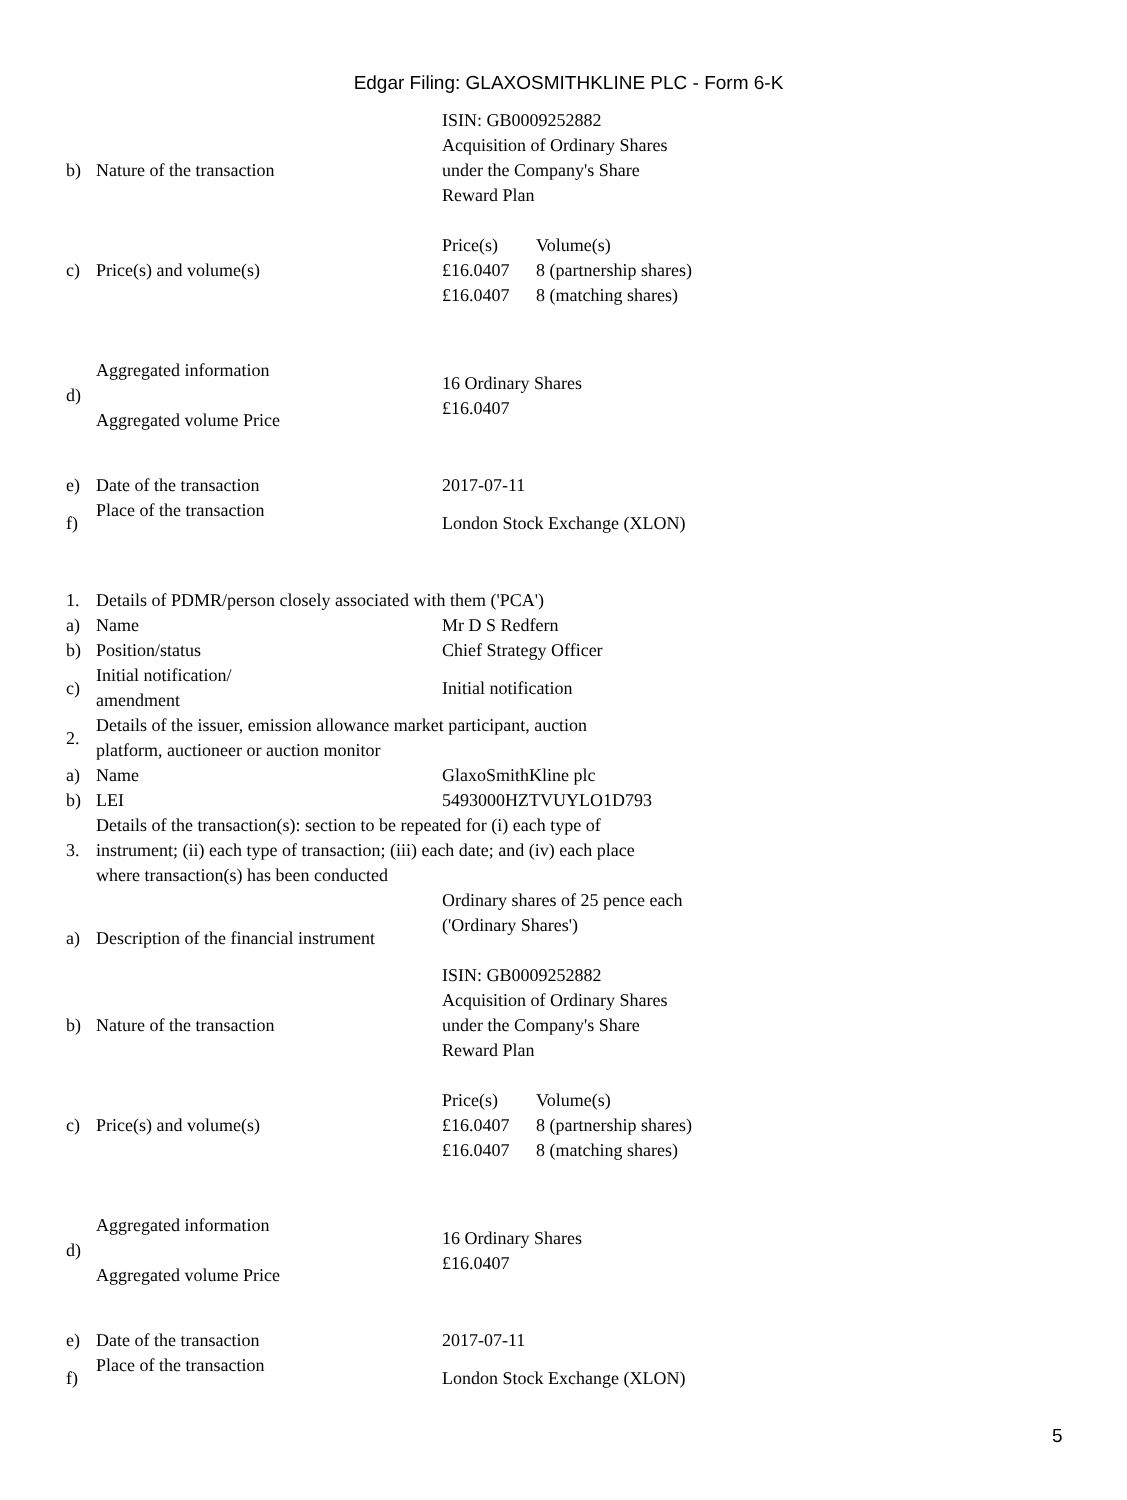Edgar Filing: GLAXOSMITHKLINE PLC - Form 6-K
| | | ISIN: GB0009252882 |
| b) | Nature of the transaction | Acquisition of Ordinary Shares under the Company's Share Reward Plan |
| c) | Price(s) and volume(s) | Price(s) Volume(s) £16.0407 8 (partnership shares) £16.0407 8 (matching shares) |
| d) | Aggregated information Aggregated volume Price | 16 Ordinary Shares £16.0407 |
| e) | Date of the transaction | 2017-07-11 |
| f) | Place of the transaction | London Stock Exchange (XLON) |
| 1. | Details of PDMR/person closely associated with them ('PCA') | |
| a) | Name | Mr D S Redfern |
| b) | Position/status | Chief Strategy Officer |
| c) | Initial notification/ amendment | Initial notification |
| 2. | Details of the issuer, emission allowance market participant, auction platform, auctioneer or auction monitor | |
| a) | Name | GlaxoSmithKline plc |
| b) | LEI | 5493000HZTVUYLO1D793 |
| 3. | Details of the transaction(s): section to be repeated for (i) each type of instrument; (ii) each type of transaction; (iii) each date; and (iv) each place where transaction(s) has been conducted | |
| a) | Description of the financial instrument | Ordinary shares of 25 pence each ('Ordinary Shares') ISIN: GB0009252882 |
| b) | Nature of the transaction | Acquisition of Ordinary Shares under the Company's Share Reward Plan |
| c) | Price(s) and volume(s) | Price(s) Volume(s) £16.0407 8 (partnership shares) £16.0407 8 (matching shares) |
| d) | Aggregated information Aggregated volume Price | 16 Ordinary Shares £16.0407 |
| e) | Date of the transaction | 2017-07-11 |
| f) | Place of the transaction | London Stock Exchange (XLON) |
5